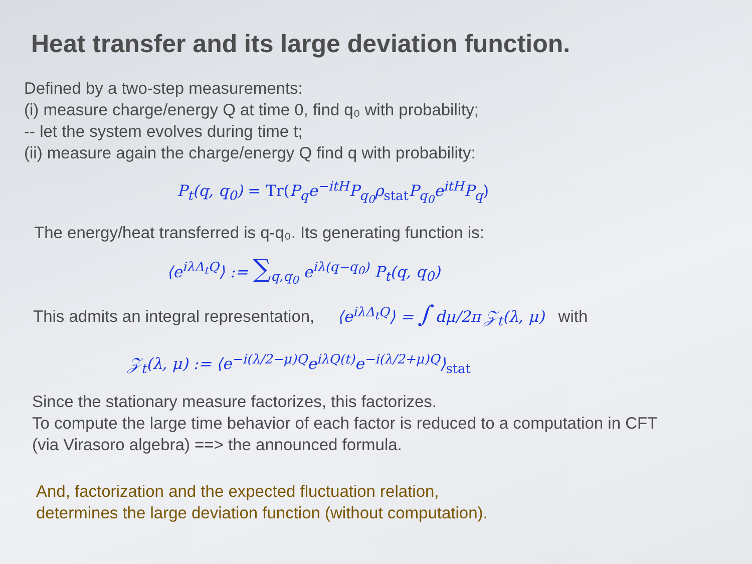Heat transfer and its large deviation function.
Defined by a two-step measurements:
(i) measure charge/energy Q at time 0, find q₀ with probability;
-- let the system evolves during time t;
(ii) measure again the charge/energy Q find q with probability:
P<sub>t</sub>(q, q<sub>0</sub>) = Tr(P<sub>q</sub>e<sup>−itH</sup>P<sub>q<sub>0</sub></sub>ρ<sub>stat</sub>P<sub>q<sub>0</sub></sub>e<sup>itH</sup>P<sub>q</sub>)
The energy/heat transferred is q-q₀. Its generating function is:
⟨e<sup>iλΔ<sub>t</sub>Q</sup>⟩ := ∑<sub>q,q<sub>0</sub></sub> e<sup>iλ(q−q<sub>0</sub>)</sup> P<sub>t</sub>(q, q<sub>0</sub>)
This admits an integral representation, ⟨e<sup>iλΔ<sub>t</sub>Q</sup>⟩ = ∫ dμ/2π 𝒵<sub>t</sub>(λ, μ) with
𝒵<sub>t</sub>(λ, μ) := ⟨e<sup>−i(λ/2−μ)Q</sup>e<sup>iλQ(t)</sup>e<sup>−i(λ/2+μ)Q</sup>⟩<sub>stat</sub>
Since the stationary measure factorizes, this factorizes.
To compute the large time behavior of each factor is reduced to a computation in CFT
(via Virasoro algebra) ==> the announced formula.
And, factorization and the expected fluctuation relation,
determines the large deviation function (without computation).